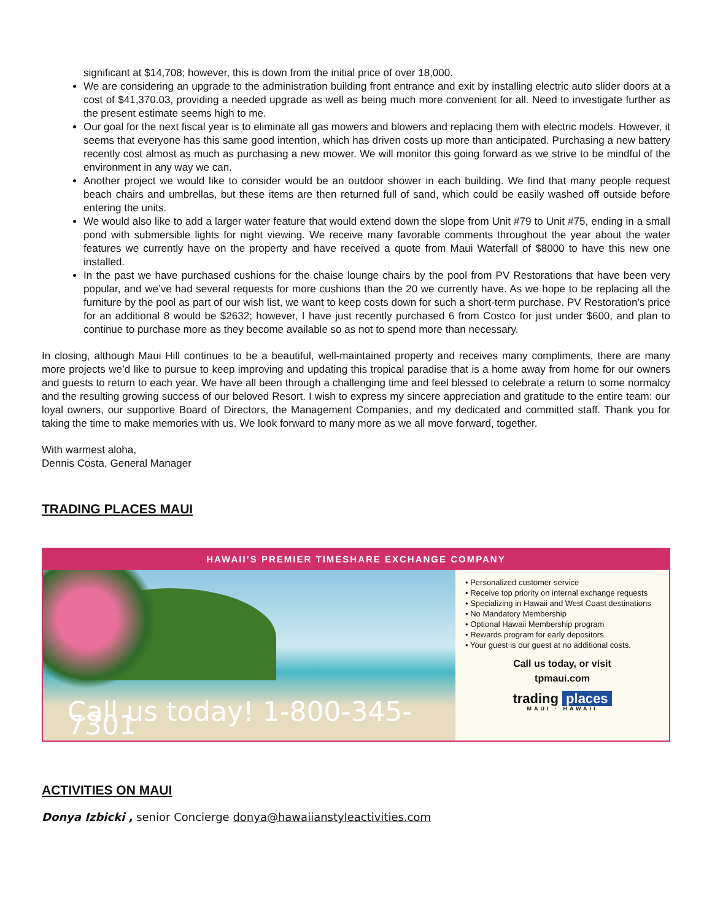significant at $14,708; however, this is down from the initial price of over 18,000.
We are considering an upgrade to the administration building front entrance and exit by installing electric auto slider doors at a cost of $41,370.03, providing a needed upgrade as well as being much more convenient for all. Need to investigate further as the present estimate seems high to me.
Our goal for the next fiscal year is to eliminate all gas mowers and blowers and replacing them with electric models. However, it seems that everyone has this same good intention, which has driven costs up more than anticipated. Purchasing a new battery recently cost almost as much as purchasing a new mower. We will monitor this going forward as we strive to be mindful of the environment in any way we can.
Another project we would like to consider would be an outdoor shower in each building. We find that many people request beach chairs and umbrellas, but these items are then returned full of sand, which could be easily washed off outside before entering the units.
We would also like to add a larger water feature that would extend down the slope from Unit #79 to Unit #75, ending in a small pond with submersible lights for night viewing. We receive many favorable comments throughout the year about the water features we currently have on the property and have received a quote from Maui Waterfall of $8000 to have this new one installed.
In the past we have purchased cushions for the chaise lounge chairs by the pool from PV Restorations that have been very popular, and we’ve had several requests for more cushions than the 20 we currently have. As we hope to be replacing all the furniture by the pool as part of our wish list, we want to keep costs down for such a short-term purchase. PV Restoration’s price for an additional 8 would be $2632; however, I have just recently purchased 6 from Costco for just under $600, and plan to continue to purchase more as they become available so as not to spend more than necessary.
In closing, although Maui Hill continues to be a beautiful, well-maintained property and receives many compliments, there are many more projects we’d like to pursue to keep improving and updating this tropical paradise that is a home away from home for our owners and guests to return to each year. We have all been through a challenging time and feel blessed to celebrate a return to some normalcy and the resulting growing success of our beloved Resort. I wish to express my sincere appreciation and gratitude to the entire team: our loyal owners, our supportive Board of Directors, the Management Companies, and my dedicated and committed staff. Thank you for taking the time to make memories with us. We look forward to many more as we all move forward, together.
With warmest aloha,
Dennis Costa, General Manager
TRADING PLACES MAUI
HAWAII’S PREMIER TIMESHARE EXCHANGE COMPANY
Call us today! 1-800-345-7301
• Personalized customer service
• Receive top priority on internal exchange requests
• Specializing in Hawaii and West Coast destinations
• No Mandatory Membership
• Optional Hawaii Membership program
• Rewards program for early depositors
• Your guest is our guest at no additional costs.
Call us today, or visit
tpmaui.com
trading places
MAUI · HAWAII
ACTIVITIES ON MAUI
Donya Izbicki , senior Concierge donya@hawaiianstyleactivities.com